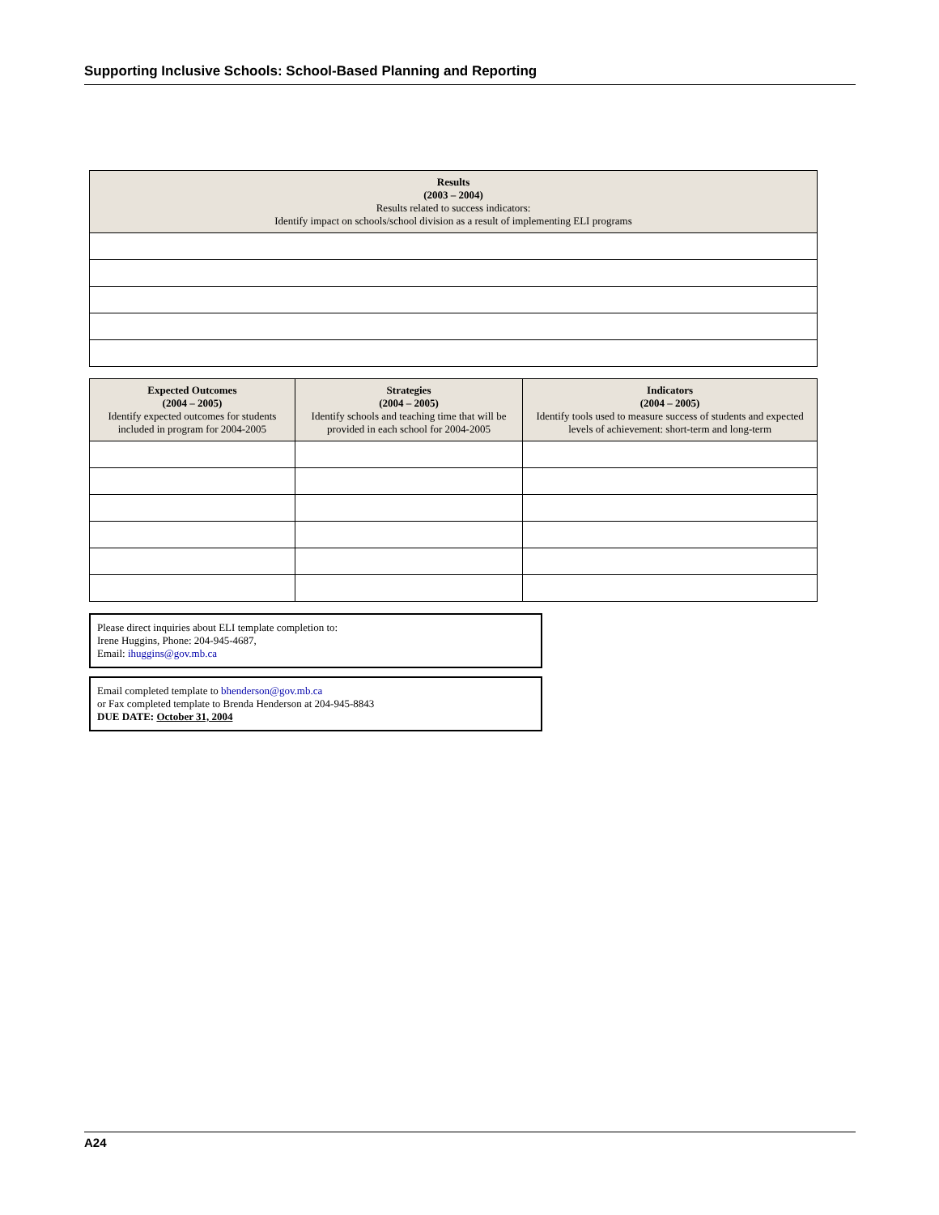Supporting Inclusive Schools: School-Based Planning and Reporting
| Results (2003 – 2004) Results related to success indicators: Identify impact on schools/school division as a result of implementing ELI programs |
| --- |
| Expected Outcomes (2004 – 2005) Identify expected outcomes for students included in program for 2004-2005 | Strategies (2004 – 2005) Identify schools and teaching time that will be provided in each school for 2004-2005 | Indicators (2004 – 2005) Identify tools used to measure success of students and expected levels of achievement: short-term and long-term |
| --- | --- | --- |
Please direct inquiries about ELI template completion to:
Irene Huggins, Phone: 204-945-4687,
Email: ihuggins@gov.mb.ca
Email completed template to bhenderson@gov.mb.ca
or Fax completed template to Brenda Henderson at 204-945-8843
DUE DATE: October 31, 2004
A24